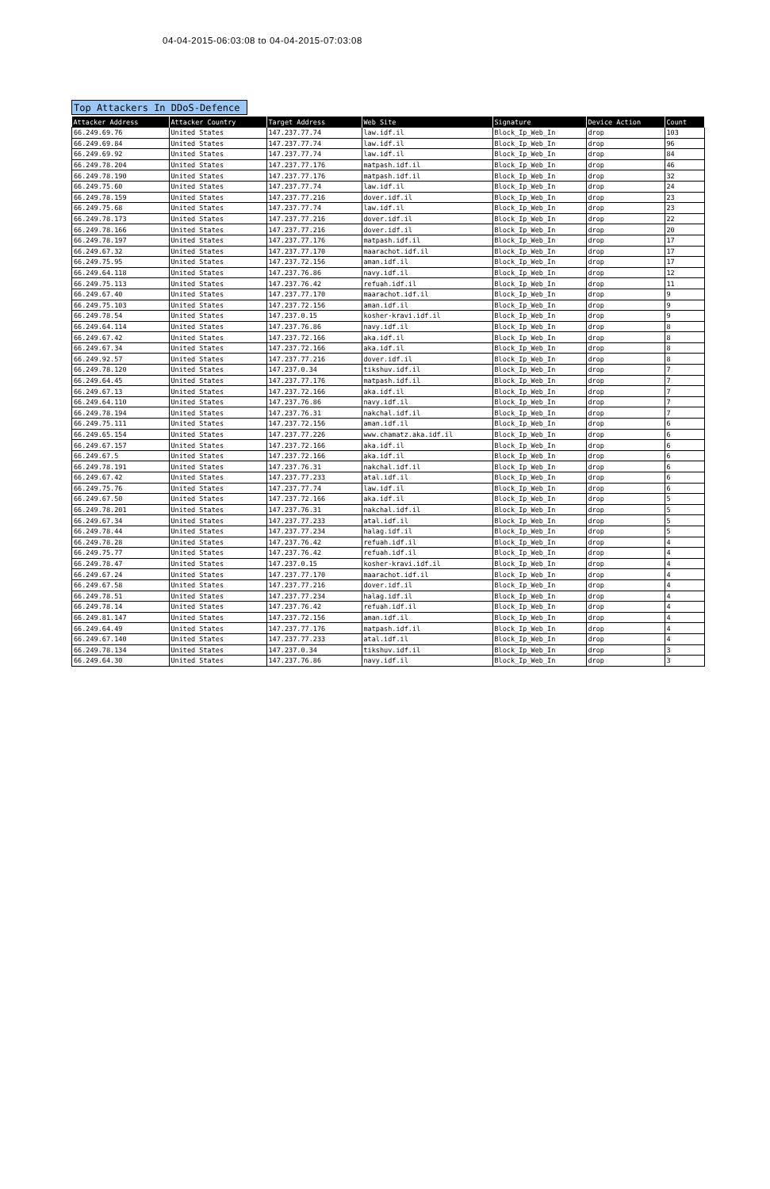04-04-2015-06:03:08 to 04-04-2015-07:03:08
Top Attackers In DDoS-Defence
| Attacker Address | Attacker Country | Target Address | Web Site | Signature | Device Action | Count |
| --- | --- | --- | --- | --- | --- | --- |
| 66.249.69.76 | United States | 147.237.77.74 | law.idf.il | Block_Ip_Web_In | drop | 103 |
| 66.249.69.84 | United States | 147.237.77.74 | law.idf.il | Block_Ip_Web_In | drop | 96 |
| 66.249.69.92 | United States | 147.237.77.74 | law.idf.il | Block_Ip_Web_In | drop | 84 |
| 66.249.78.204 | United States | 147.237.77.176 | matpash.idf.il | Block_Ip_Web_In | drop | 46 |
| 66.249.78.190 | United States | 147.237.77.176 | matpash.idf.il | Block_Ip_Web_In | drop | 32 |
| 66.249.75.60 | United States | 147.237.77.74 | law.idf.il | Block_Ip_Web_In | drop | 24 |
| 66.249.78.159 | United States | 147.237.77.216 | dover.idf.il | Block_Ip_Web_In | drop | 23 |
| 66.249.75.68 | United States | 147.237.77.74 | law.idf.il | Block_Ip_Web_In | drop | 23 |
| 66.249.78.173 | United States | 147.237.77.216 | dover.idf.il | Block_Ip_Web_In | drop | 22 |
| 66.249.78.166 | United States | 147.237.77.216 | dover.idf.il | Block_Ip_Web_In | drop | 20 |
| 66.249.78.197 | United States | 147.237.77.176 | matpash.idf.il | Block_Ip_Web_In | drop | 17 |
| 66.249.67.32 | United States | 147.237.77.170 | maarachot.idf.il | Block_Ip_Web_In | drop | 17 |
| 66.249.75.95 | United States | 147.237.72.156 | aman.idf.il | Block_Ip_Web_In | drop | 17 |
| 66.249.64.118 | United States | 147.237.76.86 | navy.idf.il | Block_Ip_Web_In | drop | 12 |
| 66.249.75.113 | United States | 147.237.76.42 | refuah.idf.il | Block_Ip_Web_In | drop | 11 |
| 66.249.67.40 | United States | 147.237.77.170 | maarachot.idf.il | Block_Ip_Web_In | drop | 9 |
| 66.249.75.103 | United States | 147.237.72.156 | aman.idf.il | Block_Ip_Web_In | drop | 9 |
| 66.249.78.54 | United States | 147.237.0.15 | kosher-kravi.idf.il | Block_Ip_Web_In | drop | 9 |
| 66.249.64.114 | United States | 147.237.76.86 | navy.idf.il | Block_Ip_Web_In | drop | 8 |
| 66.249.67.42 | United States | 147.237.72.166 | aka.idf.il | Block_Ip_Web_In | drop | 8 |
| 66.249.67.34 | United States | 147.237.72.166 | aka.idf.il | Block_Ip_Web_In | drop | 8 |
| 66.249.92.57 | United States | 147.237.77.216 | dover.idf.il | Block_Ip_Web_In | drop | 8 |
| 66.249.78.120 | United States | 147.237.0.34 | tikshuv.idf.il | Block_Ip_Web_In | drop | 7 |
| 66.249.64.45 | United States | 147.237.77.176 | matpash.idf.il | Block_Ip_Web_In | drop | 7 |
| 66.249.67.13 | United States | 147.237.72.166 | aka.idf.il | Block_Ip_Web_In | drop | 7 |
| 66.249.64.110 | United States | 147.237.76.86 | navy.idf.il | Block_Ip_Web_In | drop | 7 |
| 66.249.78.194 | United States | 147.237.76.31 | nakchal.idf.il | Block_Ip_Web_In | drop | 7 |
| 66.249.75.111 | United States | 147.237.72.156 | aman.idf.il | Block_Ip_Web_In | drop | 6 |
| 66.249.65.154 | United States | 147.237.77.226 | www.chamatz.aka.idf.il | Block_Ip_Web_In | drop | 6 |
| 66.249.67.157 | United States | 147.237.72.166 | aka.idf.il | Block_Ip_Web_In | drop | 6 |
| 66.249.67.5 | United States | 147.237.72.166 | aka.idf.il | Block_Ip_Web_In | drop | 6 |
| 66.249.78.191 | United States | 147.237.76.31 | nakchal.idf.il | Block_Ip_Web_In | drop | 6 |
| 66.249.67.42 | United States | 147.237.77.233 | atal.idf.il | Block_Ip_Web_In | drop | 6 |
| 66.249.75.76 | United States | 147.237.77.74 | law.idf.il | Block_Ip_Web_In | drop | 6 |
| 66.249.67.50 | United States | 147.237.72.166 | aka.idf.il | Block_Ip_Web_In | drop | 5 |
| 66.249.78.201 | United States | 147.237.76.31 | nakchal.idf.il | Block_Ip_Web_In | drop | 5 |
| 66.249.67.34 | United States | 147.237.77.233 | atal.idf.il | Block_Ip_Web_In | drop | 5 |
| 66.249.78.44 | United States | 147.237.77.234 | halag.idf.il | Block_Ip_Web_In | drop | 5 |
| 66.249.78.28 | United States | 147.237.76.42 | refuah.idf.il | Block_Ip_Web_In | drop | 4 |
| 66.249.75.77 | United States | 147.237.76.42 | refuah.idf.il | Block_Ip_Web_In | drop | 4 |
| 66.249.78.47 | United States | 147.237.0.15 | kosher-kravi.idf.il | Block_Ip_Web_In | drop | 4 |
| 66.249.67.24 | United States | 147.237.77.170 | maarachot.idf.il | Block_Ip_Web_In | drop | 4 |
| 66.249.67.58 | United States | 147.237.77.216 | dover.idf.il | Block_Ip_Web_In | drop | 4 |
| 66.249.78.51 | United States | 147.237.77.234 | halag.idf.il | Block_Ip_Web_In | drop | 4 |
| 66.249.78.14 | United States | 147.237.76.42 | refuah.idf.il | Block_Ip_Web_In | drop | 4 |
| 66.249.81.147 | United States | 147.237.72.156 | aman.idf.il | Block_Ip_Web_In | drop | 4 |
| 66.249.64.49 | United States | 147.237.77.176 | matpash.idf.il | Block_Ip_Web_In | drop | 4 |
| 66.249.67.140 | United States | 147.237.77.233 | atal.idf.il | Block_Ip_Web_In | drop | 4 |
| 66.249.78.134 | United States | 147.237.0.34 | tikshuv.idf.il | Block_Ip_Web_In | drop | 3 |
| 66.249.64.30 | United States | 147.237.76.86 | navy.idf.il | Block_Ip_Web_In | drop | 3 |